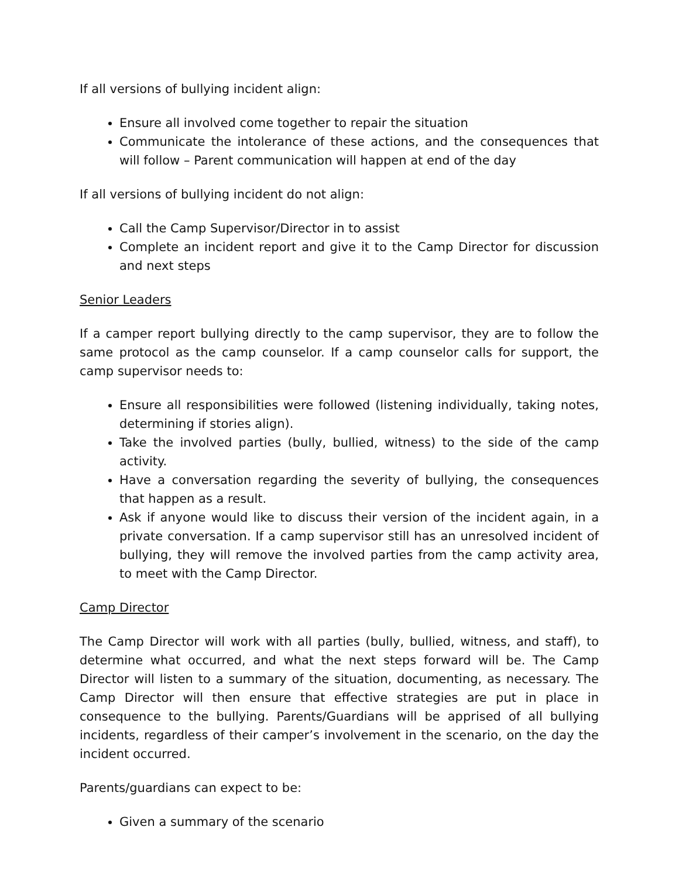If all versions of bullying incident align:
Ensure all involved come together to repair the situation
Communicate the intolerance of these actions, and the consequences that will follow – Parent communication will happen at end of the day
If all versions of bullying incident do not align:
Call the Camp Supervisor/Director in to assist
Complete an incident report and give it to the Camp Director for discussion and next steps
Senior Leaders
If a camper report bullying directly to the camp supervisor, they are to follow the same protocol as the camp counselor. If a camp counselor calls for support, the camp supervisor needs to:
Ensure all responsibilities were followed (listening individually, taking notes, determining if stories align).
Take the involved parties (bully, bullied, witness) to the side of the camp activity.
Have a conversation regarding the severity of bullying, the consequences that happen as a result.
Ask if anyone would like to discuss their version of the incident again, in a private conversation. If a camp supervisor still has an unresolved incident of bullying, they will remove the involved parties from the camp activity area, to meet with the Camp Director.
Camp Director
The Camp Director will work with all parties (bully, bullied, witness, and staff), to determine what occurred, and what the next steps forward will be. The Camp Director will listen to a summary of the situation, documenting, as necessary. The Camp Director will then ensure that effective strategies are put in place in consequence to the bullying. Parents/Guardians will be apprised of all bullying incidents, regardless of their camper’s involvement in the scenario, on the day the incident occurred.
Parents/guardians can expect to be:
Given a summary of the scenario